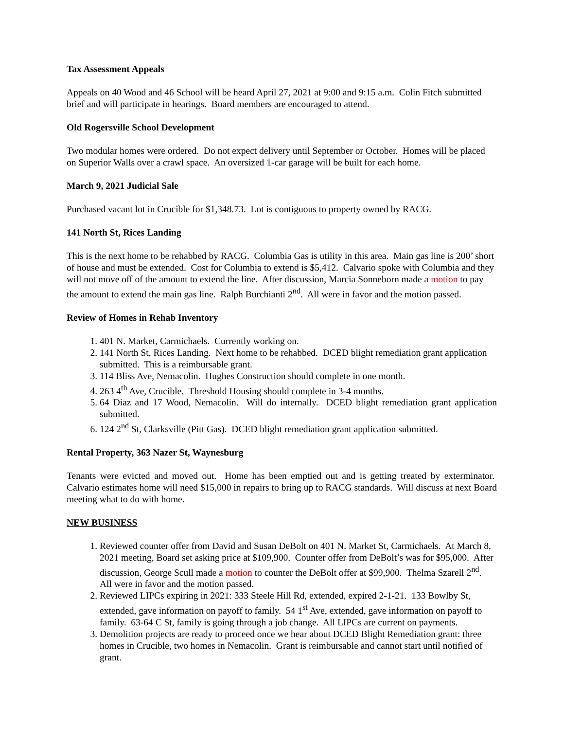Tax Assessment Appeals
Appeals on 40 Wood and 46 School will be heard April 27, 2021 at 9:00 and 9:15 a.m. Colin Fitch submitted brief and will participate in hearings. Board members are encouraged to attend.
Old Rogersville School Development
Two modular homes were ordered. Do not expect delivery until September or October. Homes will be placed on Superior Walls over a crawl space. An oversized 1-car garage will be built for each home.
March 9, 2021 Judicial Sale
Purchased vacant lot in Crucible for $1,348.73. Lot is contiguous to property owned by RACG.
141 North St, Rices Landing
This is the next home to be rehabbed by RACG. Columbia Gas is utility in this area. Main gas line is 200’ short of house and must be extended. Cost for Columbia to extend is $5,412. Calvario spoke with Columbia and they will not move off of the amount to extend the line. After discussion, Marcia Sonneborn made a motion to pay the amount to extend the main gas line. Ralph Burchianti 2<sup>nd</sup>. All were in favor and the motion passed.
Review of Homes in Rehab Inventory
1. 401 N. Market, Carmichaels. Currently working on.
2. 141 North St, Rices Landing. Next home to be rehabbed. DCED blight remediation grant application submitted. This is a reimbursable grant.
3. 114 Bliss Ave, Nemacolin. Hughes Construction should complete in one month.
4. 263 4<sup>th</sup> Ave, Crucible. Threshold Housing should complete in 3-4 months.
5. 64 Diaz and 17 Wood, Nemacolin. Will do internally. DCED blight remediation grant application submitted.
6. 124 2<sup>nd</sup> St, Clarksville (Pitt Gas). DCED blight remediation grant application submitted.
Rental Property, 363 Nazer St, Waynesburg
Tenants were evicted and moved out. Home has been emptied out and is getting treated by exterminator. Calvario estimates home will need $15,000 in repairs to bring up to RACG standards. Will discuss at next Board meeting what to do with home.
NEW BUSINESS
1. Reviewed counter offer from David and Susan DeBolt on 401 N. Market St, Carmichaels. At March 8, 2021 meeting, Board set asking price at $109,900. Counter offer from DeBolt’s was for $95,000. After discussion, George Scull made a motion to counter the DeBolt offer at $99,900. Thelma Szarell 2<sup>nd</sup>. All were in favor and the motion passed.
2. Reviewed LIPCs expiring in 2021: 333 Steele Hill Rd, extended, expired 2-1-21. 133 Bowlby St, extended, gave information on payoff to family. 54 1<sup>st</sup> Ave, extended, gave information on payoff to family. 63-64 C St, family is going through a job change. All LIPCs are current on payments.
3. Demolition projects are ready to proceed once we hear about DCED Blight Remediation grant: three homes in Crucible, two homes in Nemacolin. Grant is reimbursable and cannot start until notified of grant.